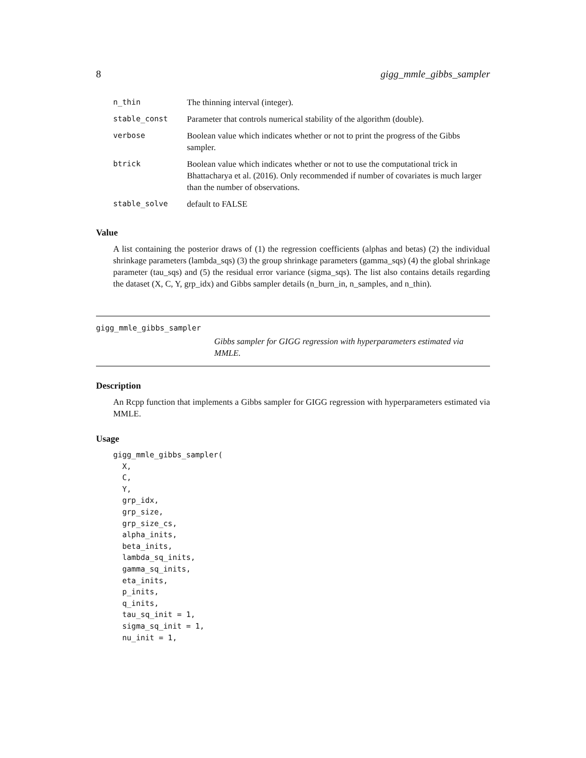8 gigg_mmle_gibbs_sampler
| n_thin | The thinning interval (integer). |
| stable_const | Parameter that controls numerical stability of the algorithm (double). |
| verbose | Boolean value which indicates whether or not to print the progress of the Gibbs sampler. |
| btrick | Boolean value which indicates whether or not to use the computational trick in Bhattacharya et al. (2016). Only recommended if number of covariates is much larger than the number of observations. |
| stable_solve | default to FALSE |
Value
A list containing the posterior draws of (1) the regression coefficients (alphas and betas) (2) the individual shrinkage parameters (lambda_sqs) (3) the group shrinkage parameters (gamma_sqs) (4) the global shrinkage parameter (tau_sqs) and (5) the residual error variance (sigma_sqs). The list also contains details regarding the dataset (X, C, Y, grp_idx) and Gibbs sampler details (n_burn_in, n_samples, and n_thin).
gigg_mmle_gibbs_sampler
Gibbs sampler for GIGG regression with hyperparameters estimated via MMLE.
Description
An Rcpp function that implements a Gibbs sampler for GIGG regression with hyperparameters estimated via MMLE.
Usage
gigg_mmle_gibbs_sampler(
  X,
  C,
  Y,
  grp_idx,
  grp_size,
  grp_size_cs,
  alpha_inits,
  beta_inits,
  lambda_sq_inits,
  gamma_sq_inits,
  eta_inits,
  p_inits,
  q_inits,
  tau_sq_init = 1,
  sigma_sq_init = 1,
  nu_init = 1,